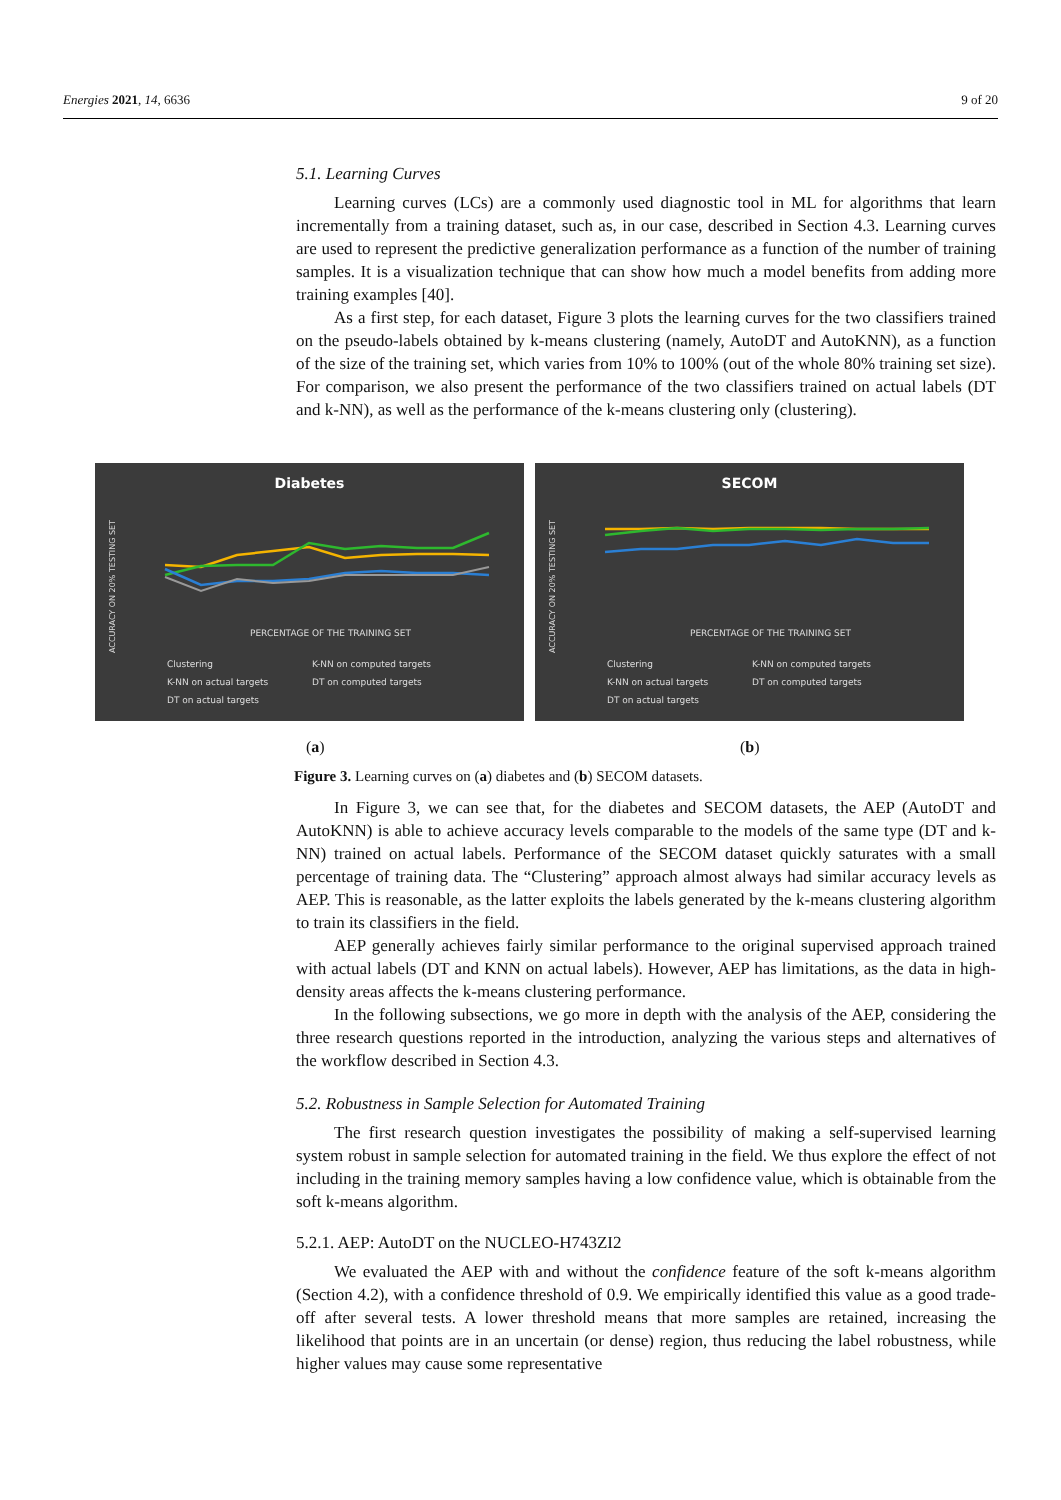Energies 2021, 14, 6636 9 of 20
Diabetes
ACCURACY ON 20% TESTING SET
PERCENTAGE OF THE TRAINING SET
Clustering K-NN on computed targets K-NN on actual targets DT on computed targets DT on actual targets
SECOM
ACCURACY ON 20% TESTING SET
PERCENTAGE OF THE TRAINING SET
Clustering K-NN on computed targets K-NN on actual targets DT on computed targets DT on actual targets
(a) (b)
Figure 3. Learning curves on (a) diabetes and (b) SECOM datasets.
5.1. Learning Curves
Learning curves (LCs) are a commonly used diagnostic tool in ML for algorithms that learn incrementally from a training dataset, such as, in our case, described in Section 4.3. Learning curves are used to represent the predictive generalization performance as a function of the number of training samples. It is a visualization technique that can show how much a model benefits from adding more training examples [40].
As a first step, for each dataset, Figure 3 plots the learning curves for the two classifiers trained on the pseudo-labels obtained by k-means clustering (namely, AutoDT and AutoKNN), as a function of the size of the training set, which varies from 10% to 100% (out of the whole 80% training set size). For comparison, we also present the performance of the two classifiers trained on actual labels (DT and k-NN), as well as the performance of the k-means clustering only (clustering).
In Figure 3, we can see that, for the diabetes and SECOM datasets, the AEP (AutoDT and AutoKNN) is able to achieve accuracy levels comparable to the models of the same type (DT and k-NN) trained on actual labels. Performance of the SECOM dataset quickly saturates with a small percentage of training data. The “Clustering” approach almost always had similar accuracy levels as AEP. This is reasonable, as the latter exploits the labels generated by the k-means clustering algorithm to train its classifiers in the field.
AEP generally achieves fairly similar performance to the original supervised approach trained with actual labels (DT and KNN on actual labels). However, AEP has limitations, as the data in high-density areas affects the k-means clustering performance.
In the following subsections, we go more in depth with the analysis of the AEP, considering the three research questions reported in the introduction, analyzing the various steps and alternatives of the workflow described in Section 4.3.
5.2. Robustness in Sample Selection for Automated Training
The first research question investigates the possibility of making a self-supervised learning system robust in sample selection for automated training in the field. We thus explore the effect of not including in the training memory samples having a low confidence value, which is obtainable from the soft k-means algorithm.
5.2.1. AEP: AutoDT on the NUCLEO-H743ZI2
We evaluated the AEP with and without the confidence feature of the soft k-means algorithm (Section 4.2), with a confidence threshold of 0.9. We empirically identified this value as a good trade-off after several tests. A lower threshold means that more samples are retained, increasing the likelihood that points are in an uncertain (or dense) region, thus reducing the label robustness, while higher values may cause some representative